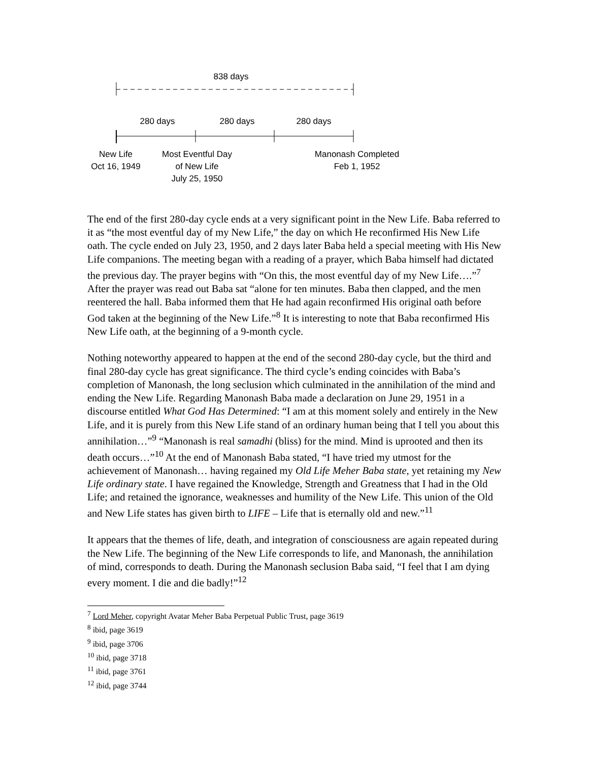838 days
280 days 280 days 280 days
New Life
Oct 16, 1949
Most Eventful Day
of New Life
July 25, 1950
Manonash Completed
Feb 1, 1952
The end of the first 280-day cycle ends at a very significant point in the New Life. Baba referred to it as “the most eventful day of my New Life,” the day on which He reconfirmed His New Life oath. The cycle ended on July 23, 1950, and 2 days later Baba held a special meeting with His New Life companions. The meeting began with a reading of a prayer, which Baba himself had dictated the previous day. The prayer begins with “On this, the most eventful day of my New Life….”<sup>7</sup> After the prayer was read out Baba sat “alone for ten minutes. Baba then clapped, and the men reentered the hall. Baba informed them that He had again reconfirmed His original oath before God taken at the beginning of the New Life.”<sup>8</sup> It is interesting to note that Baba reconfirmed His New Life oath, at the beginning of a 9-month cycle.
Nothing noteworthy appeared to happen at the end of the second 280-day cycle, but the third and final 280-day cycle has great significance. The third cycle’s ending coincides with Baba’s completion of Manonash, the long seclusion which culminated in the annihilation of the mind and ending the New Life. Regarding Manonash Baba made a declaration on June 29, 1951 in a discourse entitled What God Has Determined: “I am at this moment solely and entirely in the New Life, and it is purely from this New Life stand of an ordinary human being that I tell you about this annihilation…”<sup>9</sup> “Manonash is real samadhi (bliss) for the mind. Mind is uprooted and then its death occurs…”<sup>10</sup> At the end of Manonash Baba stated, “I have tried my utmost for the achievement of Manonash… having regained my Old Life Meher Baba state, yet retaining my New Life ordinary state. I have regained the Knowledge, Strength and Greatness that I had in the Old Life; and retained the ignorance, weaknesses and humility of the New Life. This union of the Old and New Life states has given birth to LIFE – Life that is eternally old and new.”<sup>11</sup>
It appears that the themes of life, death, and integration of consciousness are again repeated during the New Life. The beginning of the New Life corresponds to life, and Manonash, the annihilation of mind, corresponds to death. During the Manonash seclusion Baba said, “I feel that I am dying every moment. I die and die badly!”<sup>12</sup>
<sup>7</sup> Lord Meher, copyright Avatar Meher Baba Perpetual Public Trust, page 3619
<sup>8</sup> ibid, page 3619
<sup>9</sup> ibid, page 3706
<sup>10</sup> ibid, page 3718
<sup>11</sup> ibid, page 3761
<sup>12</sup> ibid, page 3744